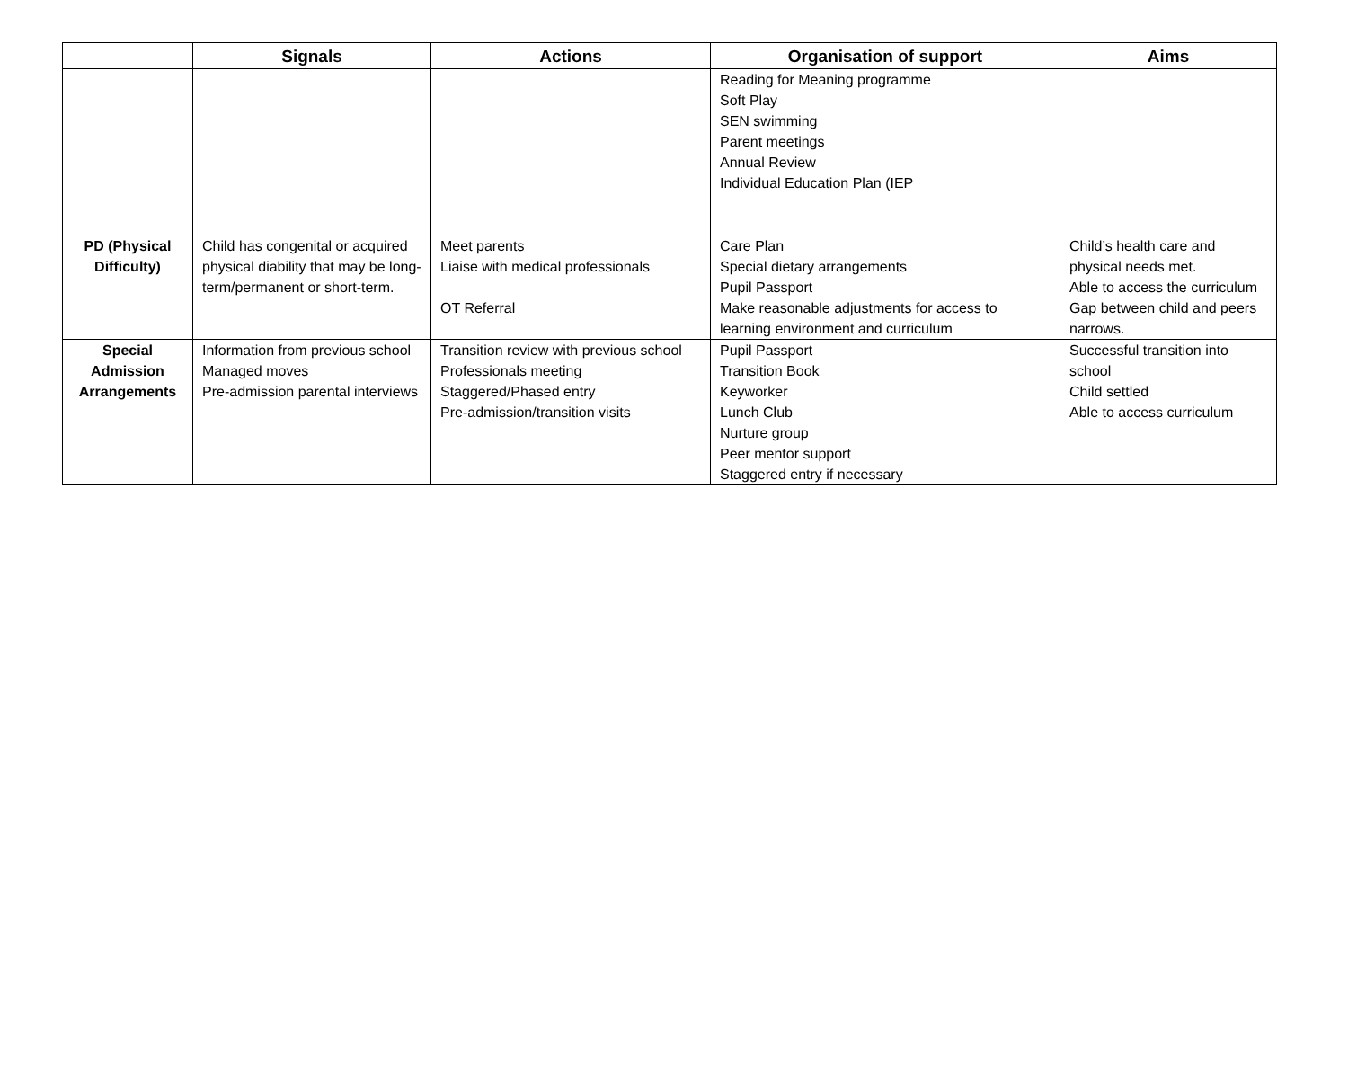| | Signals | Actions | Organisation of support | Aims |
| --- | --- | --- | --- | --- |
| | | | Reading for Meaning programme Soft Play SEN swimming Parent meetings Annual Review Individual Education Plan (IEP | |
| PD (Physical Difficulty) | Child has congenital or acquired physical diability that may be long-term/permanent or short-term. | Meet parents Liaise with medical professionals OT Referral | Care Plan Special dietary arrangements Pupil Passport Make reasonable adjustments for access to learning environment and curriculum | Child’s health care and physical needs met. Able to access the curriculum Gap between child and peers narrows. |
| Special Admission Arrangements | Information from previous school Managed moves Pre-admission parental interviews | Transition review with previous school Professionals meeting Staggered/Phased entry Pre-admission/transition visits | Pupil Passport Transition Book Keyworker Lunch Club Nurture group Peer mentor support Staggered entry if necessary | Successful transition into school Child settled Able to access curriculum |